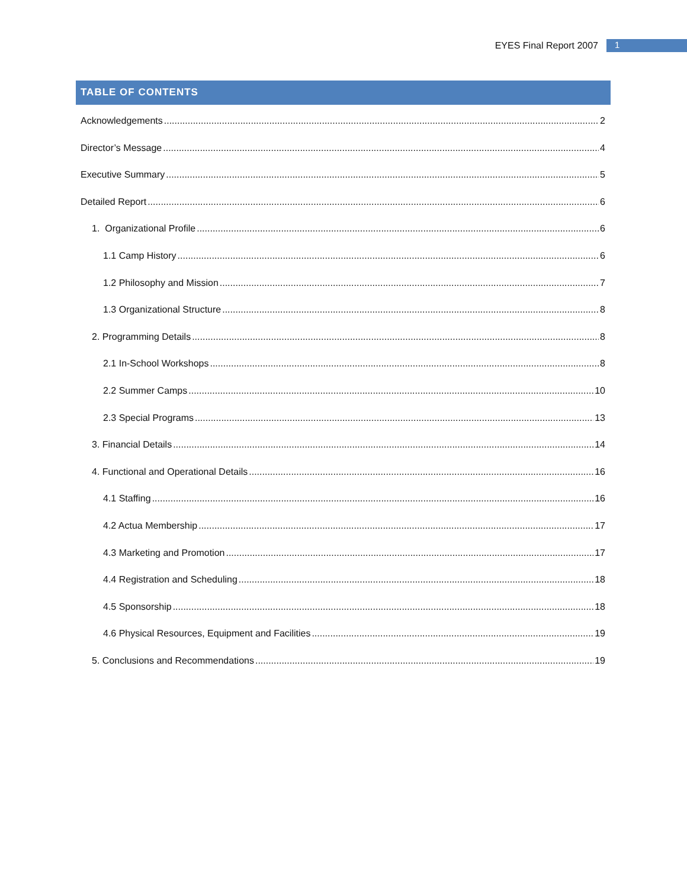EYES Final Report 2007 1
TABLE OF CONTENTS
Acknowledgements 2
Director’s Message 4
Executive Summary 5
Detailed Report 6
1. Organizational Profile 6
1.1 Camp History 6
1.2 Philosophy and Mission 7
1.3 Organizational Structure 8
2. Programming Details 8
2.1 In-School Workshops 8
2.2 Summer Camps 10
2.3 Special Programs 13
3. Financial Details 14
4. Functional and Operational Details 16
4.1 Staffing 16
4.2 Actua Membership 17
4.3 Marketing and Promotion 17
4.4 Registration and Scheduling 18
4.5 Sponsorship 18
4.6 Physical Resources, Equipment and Facilities 19
5. Conclusions and Recommendations 19